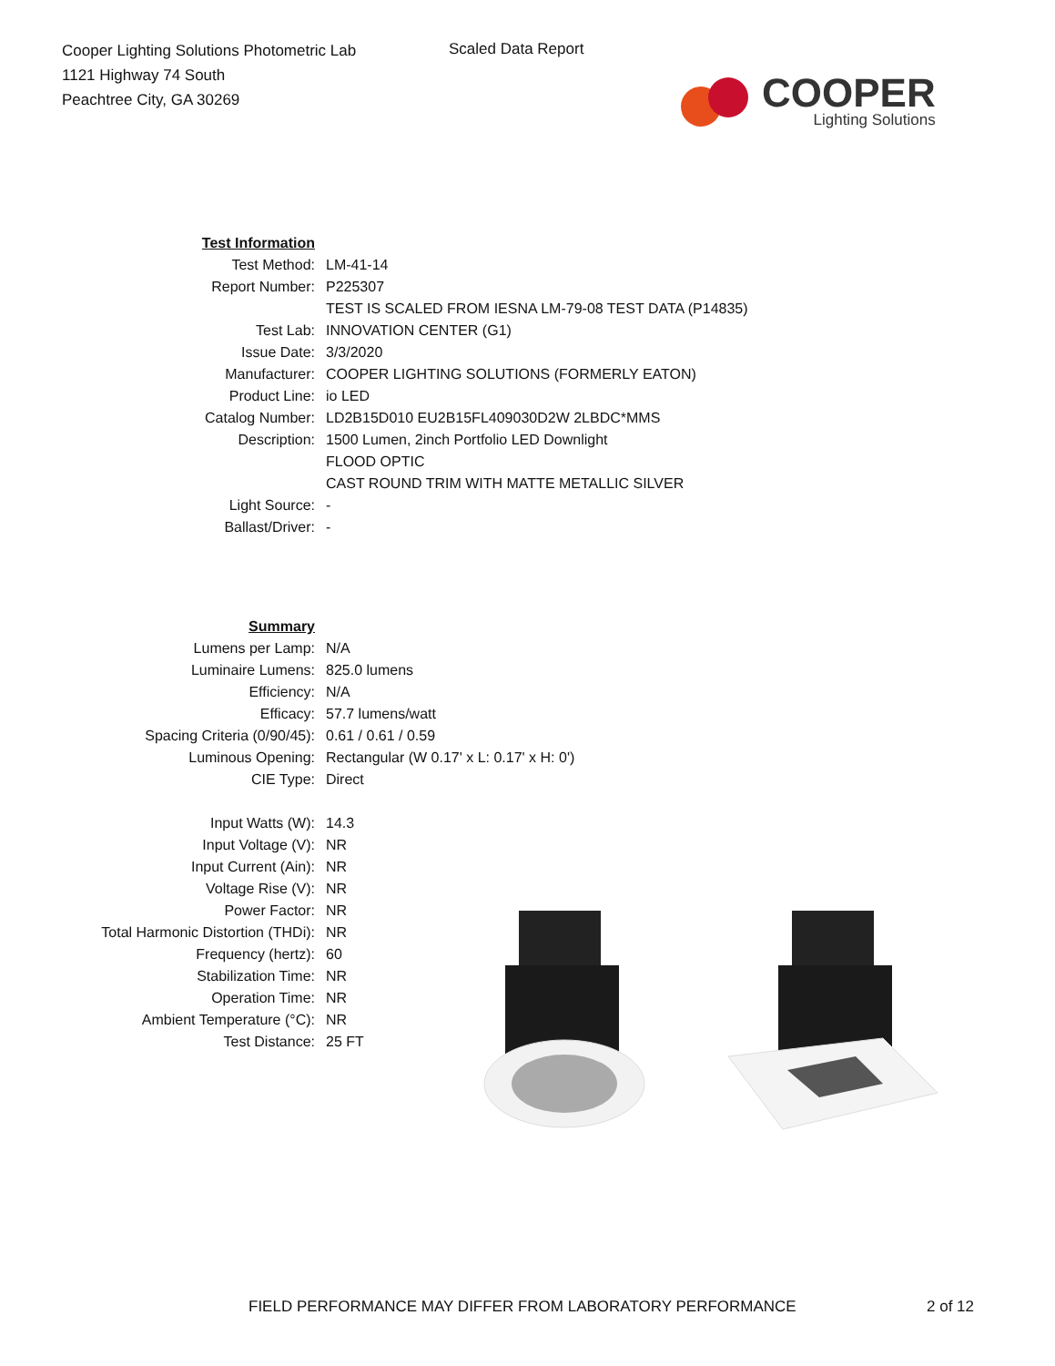Cooper Lighting Solutions Photometric Lab
1121 Highway 74 South
Peachtree City, GA 30269
Scaled Data Report
COOPER
Lighting Solutions
| Test Information | |
| Test Method: | LM-41-14 |
| Report Number: | P225307 |
| | TEST IS SCALED FROM IESNA LM-79-08 TEST DATA (P14835) |
| Test Lab: | INNOVATION CENTER (G1) |
| Issue Date: | 3/3/2020 |
| Manufacturer: | COOPER LIGHTING SOLUTIONS (FORMERLY EATON) |
| Product Line: | io LED |
| Catalog Number: | LD2B15D010 EU2B15FL409030D2W 2LBDC*MMS |
| Description: | 1500 Lumen, 2inch Portfolio LED Downlight |
| | FLOOD OPTIC |
| | CAST ROUND TRIM WITH MATTE METALLIC SILVER |
| Light Source: | - |
| Ballast/Driver: | - |
| Summary | |
| Lumens per Lamp: | N/A |
| Luminaire Lumens: | 825.0 lumens |
| Efficiency: | N/A |
| Efficacy: | 57.7 lumens/watt |
| Spacing Criteria (0/90/45): | 0.61 / 0.61 / 0.59 |
| Luminous Opening: | Rectangular (W 0.17' x L: 0.17' x H: 0') |
| CIE Type: | Direct |
| Input Watts (W): | 14.3 |
| Input Voltage (V): | NR |
| Input Current (Ain): | NR |
| Voltage Rise (V): | NR |
| Power Factor: | NR |
| Total Harmonic Distortion (THDi): | NR |
| Frequency (hertz): | 60 |
| Stabilization Time: | NR |
| Operation Time: | NR |
| Ambient Temperature (°C): | NR |
| Test Distance: | 25 FT |
FIELD PERFORMANCE MAY DIFFER FROM LABORATORY PERFORMANCE
2 of 12